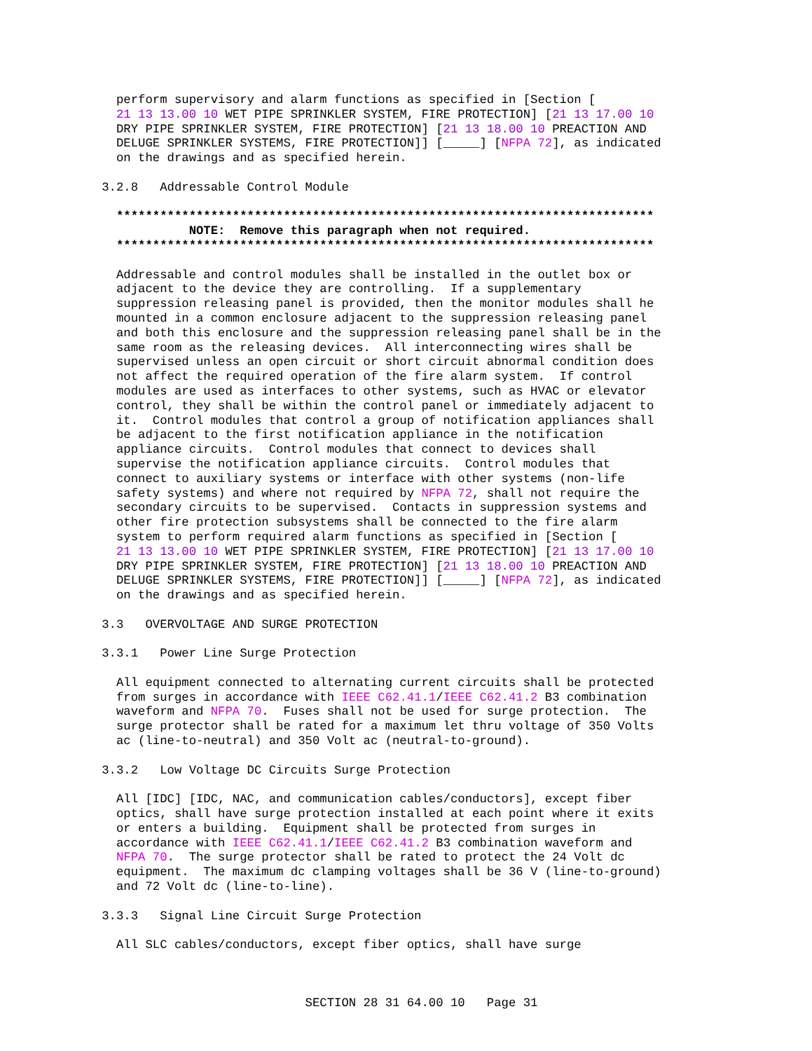perform supervisory and alarm functions as specified in [Section [
                21 13 13.00 10 WET PIPE SPRINKLER SYSTEM, FIRE PROTECTION] [21 13 17.00 10
                DRY PIPE SPRINKLER SYSTEM, FIRE PROTECTION] [21 13 18.00 10 PREACTION AND
                DELUGE SPRINKLER SYSTEMS, FIRE PROTECTION]] [_____] [NFPA 72], as indicated
                on the drawings and as specified herein.

              3.2.8   Addressable Control Module

                **************************************************************************
                          NOTE:  Remove this paragraph when not required.
                **************************************************************************

                Addressable and control modules shall be installed in the outlet box or
                adjacent to the device they are controlling.  If a supplementary
                suppression releasing panel is provided, then the monitor modules shall he
                mounted in a common enclosure adjacent to the suppression releasing panel
                and both this enclosure and the suppression releasing panel shall be in the
                same room as the releasing devices.  All interconnecting wires shall be
                supervised unless an open circuit or short circuit abnormal condition does
                not affect the required operation of the fire alarm system.  If control
                modules are used as interfaces to other systems, such as HVAC or elevator
                control, they shall be within the control panel or immediately adjacent to
                it.  Control modules that control a group of notification appliances shall
                be adjacent to the first notification appliance in the notification
                appliance circuits.  Control modules that connect to devices shall
                supervise the notification appliance circuits.  Control modules that
                connect to auxiliary systems or interface with other systems (non-life
                safety systems) and where not required by NFPA 72, shall not require the
                secondary circuits to be supervised.  Contacts in suppression systems and
                other fire protection subsystems shall be connected to the fire alarm
                system to perform required alarm functions as specified in [Section [
                21 13 13.00 10 WET PIPE SPRINKLER SYSTEM, FIRE PROTECTION] [21 13 17.00 10
                DRY PIPE SPRINKLER SYSTEM, FIRE PROTECTION] [21 13 18.00 10 PREACTION AND
                DELUGE SPRINKLER SYSTEMS, FIRE PROTECTION]] [_____] [NFPA 72], as indicated
                on the drawings and as specified herein.

              3.3   OVERVOLTAGE AND SURGE PROTECTION

              3.3.1   Power Line Surge Protection

                All equipment connected to alternating current circuits shall be protected
                from surges in accordance with IEEE C62.41.1/IEEE C62.41.2 B3 combination
                waveform and NFPA 70.  Fuses shall not be used for surge protection.  The
                surge protector shall be rated for a maximum let thru voltage of 350 Volts
                ac (line-to-neutral) and 350 Volt ac (neutral-to-ground).

              3.3.2   Low Voltage DC Circuits Surge Protection

                All [IDC] [IDC, NAC, and communication cables/conductors], except fiber
                optics, shall have surge protection installed at each point where it exits
                or enters a building.  Equipment shall be protected from surges in
                accordance with IEEE C62.41.1/IEEE C62.41.2 B3 combination waveform and
                NFPA 70.  The surge protector shall be rated to protect the 24 Volt dc
                equipment.  The maximum dc clamping voltages shall be 36 V (line-to-ground)
                and 72 Volt dc (line-to-line).

              3.3.3   Signal Line Circuit Surge Protection

                All SLC cables/conductors, except fiber optics, shall have surge



                                          SECTION 28 31 64.00 10   Page 31